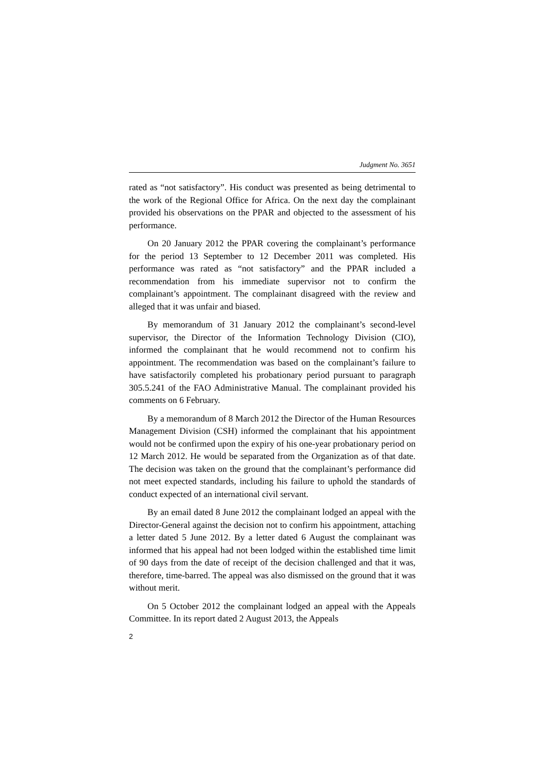Judgment No. 3651
rated as “not satisfactory”. His conduct was presented as being detrimental to the work of the Regional Office for Africa. On the next day the complainant provided his observations on the PPAR and objected to the assessment of his performance.
On 20 January 2012 the PPAR covering the complainant’s performance for the period 13 September to 12 December 2011 was completed. His performance was rated as “not satisfactory” and the PPAR included a recommendation from his immediate supervisor not to confirm the complainant’s appointment. The complainant disagreed with the review and alleged that it was unfair and biased.
By memorandum of 31 January 2012 the complainant’s second-level supervisor, the Director of the Information Technology Division (CIO), informed the complainant that he would recommend not to confirm his appointment. The recommendation was based on the complainant’s failure to have satisfactorily completed his probationary period pursuant to paragraph 305.5.241 of the FAO Administrative Manual. The complainant provided his comments on 6 February.
By a memorandum of 8 March 2012 the Director of the Human Resources Management Division (CSH) informed the complainant that his appointment would not be confirmed upon the expiry of his one-year probationary period on 12 March 2012. He would be separated from the Organization as of that date. The decision was taken on the ground that the complainant’s performance did not meet expected standards, including his failure to uphold the standards of conduct expected of an international civil servant.
By an email dated 8 June 2012 the complainant lodged an appeal with the Director-General against the decision not to confirm his appointment, attaching a letter dated 5 June 2012. By a letter dated 6 August the complainant was informed that his appeal had not been lodged within the established time limit of 90 days from the date of receipt of the decision challenged and that it was, therefore, time-barred. The appeal was also dismissed on the ground that it was without merit.
On 5 October 2012 the complainant lodged an appeal with the Appeals Committee. In its report dated 2 August 2013, the Appeals
2